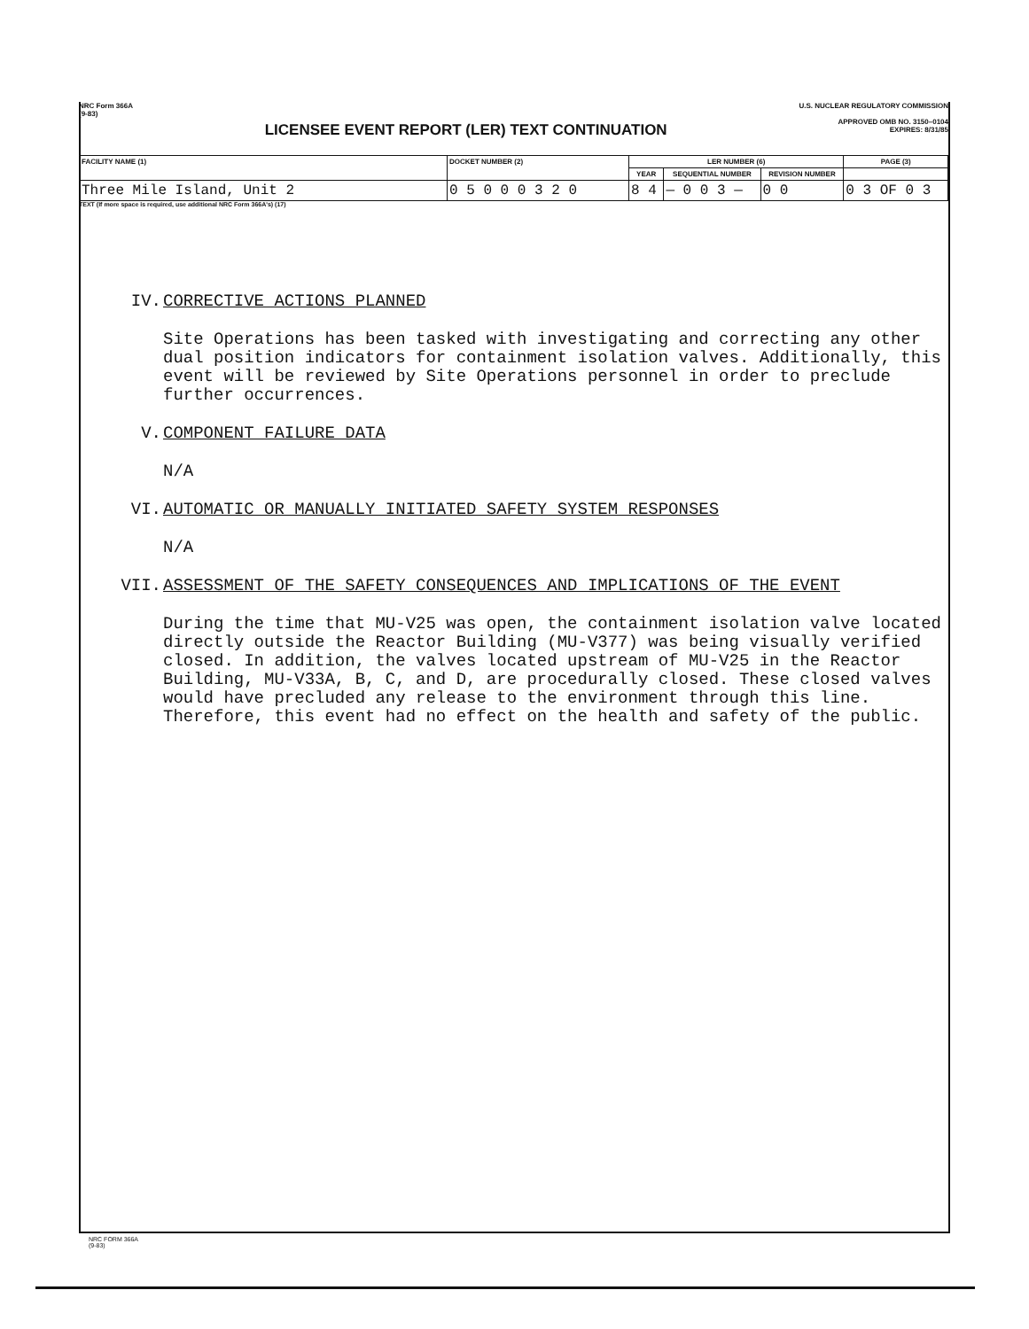NRC Form 366A
(9-83)
LICENSEE EVENT REPORT (LER) TEXT CONTINUATION
U.S. NUCLEAR REGULATORY COMMISSION
APPROVED OMB NO. 3150–0104
EXPIRES: 8/31/85
| FACILITY NAME (1) | DOCKET NUMBER (2) | LER NUMBER (6) | | | PAGE (3) |
| --- | --- | --- | --- | --- | --- |
| | | YEAR | SEQUENTIAL NUMBER | REVISION NUMBER | |
| Three Mile Island, Unit 2 | 0 5 0 0 0 3 2 0 | 8 4 | — 0 0 3 — | 0 0 | 0 3 OF 0 3 |
TEXT (If more space is required, use additional NRC Form 366A's) (17)
IV. CORRECTIVE ACTIONS PLANNED
Site Operations has been tasked with investigating and correcting any other dual position indicators for containment isolation valves. Additionally, this event will be reviewed by Site Operations personnel in order to preclude further occurrences.
V. COMPONENT FAILURE DATA
N/A
VI. AUTOMATIC OR MANUALLY INITIATED SAFETY SYSTEM RESPONSES
N/A
VII. ASSESSMENT OF THE SAFETY CONSEQUENCES AND IMPLICATIONS OF THE EVENT
During the time that MU-V25 was open, the containment isolation valve located directly outside the Reactor Building (MU-V377) was being visually verified closed. In addition, the valves located upstream of MU-V25 in the Reactor Building, MU-V33A, B, C, and D, are procedurally closed. These closed valves would have precluded any release to the environment through this line. Therefore, this event had no effect on the health and safety of the public.
NRC FORM 366A
(9-83)